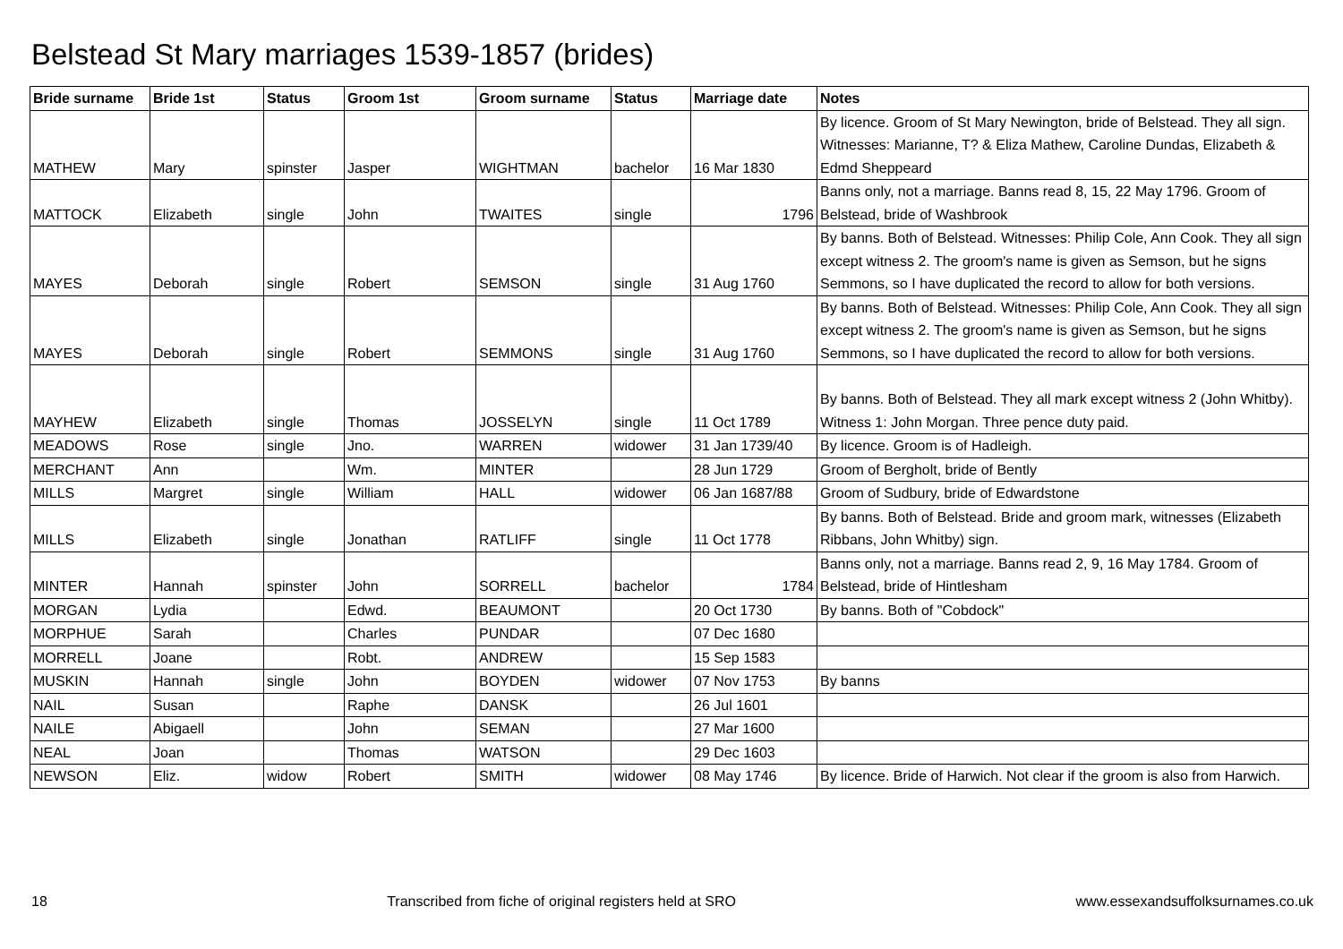Belstead St Mary marriages 1539-1857 (brides)
| Bride surname | Bride 1st | Status | Groom 1st | Groom surname | Status | Marriage date | Notes |
| --- | --- | --- | --- | --- | --- | --- | --- |
| MATHEW | Mary | spinster | Jasper | WIGHTMAN | bachelor | 16 Mar 1830 | By licence. Groom of St Mary Newington, bride of Belstead. They all sign. Witnesses: Marianne, T? & Eliza Mathew, Caroline Dundas, Elizabeth & Edmd Sheppeard |
| MATTOCK | Elizabeth | single | John | TWAITES | single | 1796 | Banns only, not a marriage. Banns read 8, 15, 22 May 1796. Groom of Belstead, bride of Washbrook |
| MAYES | Deborah | single | Robert | SEMSON | single | 31 Aug 1760 | By banns. Both of Belstead. Witnesses: Philip Cole, Ann Cook. They all sign except witness 2. The groom's name is given as Semson, but he signs Semmons, so I have duplicated the record to allow for both versions. |
| MAYES | Deborah | single | Robert | SEMMONS | single | 31 Aug 1760 | By banns. Both of Belstead. Witnesses: Philip Cole, Ann Cook. They all sign except witness 2. The groom's name is given as Semson, but he signs Semmons, so I have duplicated the record to allow for both versions. |
| MAYHEW | Elizabeth | single | Thomas | JOSSELYN | single | 11 Oct 1789 | By banns. Both of Belstead. They all mark except witness 2 (John Whitby). Witness 1: John Morgan. Three pence duty paid. |
| MEADOWS | Rose | single | Jno. | WARREN | widower | 31 Jan 1739/40 | By licence. Groom is of Hadleigh. |
| MERCHANT | Ann | | Wm. | MINTER | | 28 Jun 1729 | Groom of Bergholt, bride of Bently |
| MILLS | Margret | single | William | HALL | widower | 06 Jan 1687/88 | Groom of Sudbury, bride of Edwardstone |
| MILLS | Elizabeth | single | Jonathan | RATLIFF | single | 11 Oct 1778 | By banns. Both of Belstead. Bride and groom mark, witnesses (Elizabeth Ribbans, John Whitby) sign. |
| MINTER | Hannah | spinster | John | SORRELL | bachelor | 1784 | Banns only, not a marriage. Banns read 2, 9, 16 May 1784. Groom of Belstead, bride of Hintlesham |
| MORGAN | Lydia | | Edwd. | BEAUMONT | | 20 Oct 1730 | By banns. Both of "Cobdock" |
| MORPHUE | Sarah | | Charles | PUNDAR | | 07 Dec 1680 | |
| MORRELL | Joane | | Robt. | ANDREW | | 15 Sep 1583 | |
| MUSKIN | Hannah | single | John | BOYDEN | widower | 07 Nov 1753 | By banns |
| NAIL | Susan | | Raphe | DANSK | | 26 Jul 1601 | |
| NAILE | Abigaell | | John | SEMAN | | 27 Mar 1600 | |
| NEAL | Joan | | Thomas | WATSON | | 29 Dec 1603 | |
| NEWSON | Eliz. | widow | Robert | SMITH | widower | 08 May 1746 | By licence. Bride of Harwich. Not clear if the groom is also from Harwich. |
18 Transcribed from fiche of original registers held at SRO www.essexandsuffolksurnames.co.uk